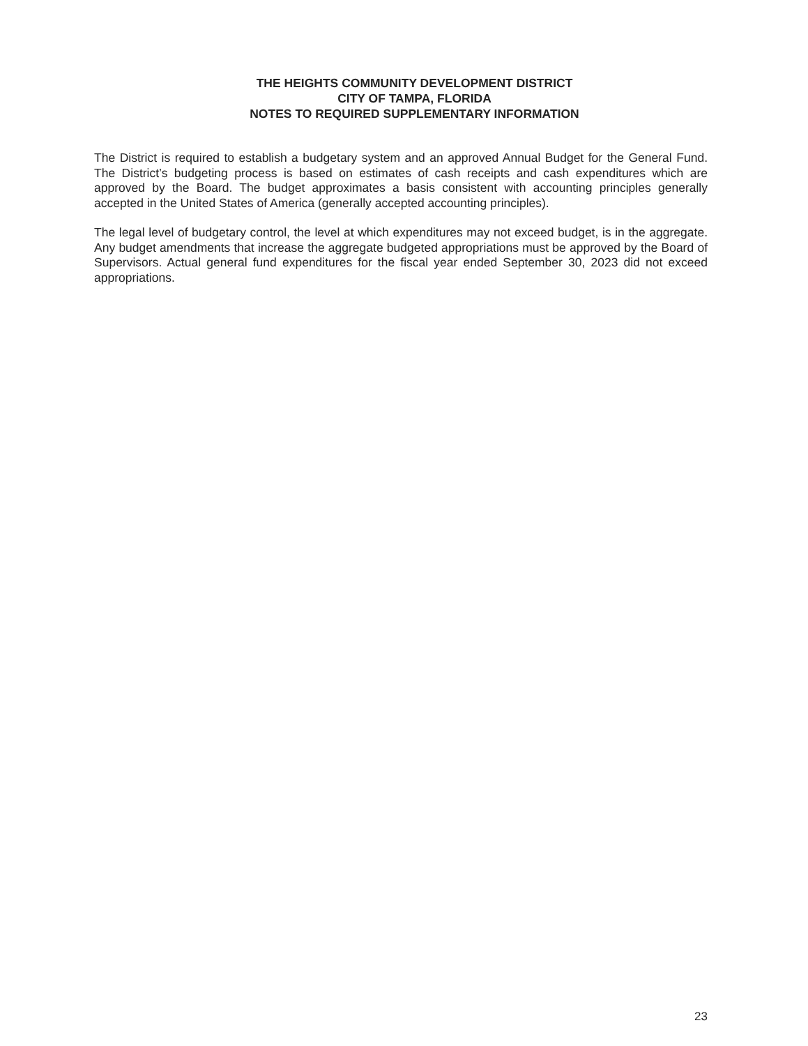THE HEIGHTS COMMUNITY DEVELOPMENT DISTRICT
CITY OF TAMPA, FLORIDA
NOTES TO REQUIRED SUPPLEMENTARY INFORMATION
The District is required to establish a budgetary system and an approved Annual Budget for the General Fund. The District’s budgeting process is based on estimates of cash receipts and cash expenditures which are approved by the Board. The budget approximates a basis consistent with accounting principles generally accepted in the United States of America (generally accepted accounting principles).
The legal level of budgetary control, the level at which expenditures may not exceed budget, is in the aggregate. Any budget amendments that increase the aggregate budgeted appropriations must be approved by the Board of Supervisors. Actual general fund expenditures for the fiscal year ended September 30, 2023 did not exceed appropriations.
23